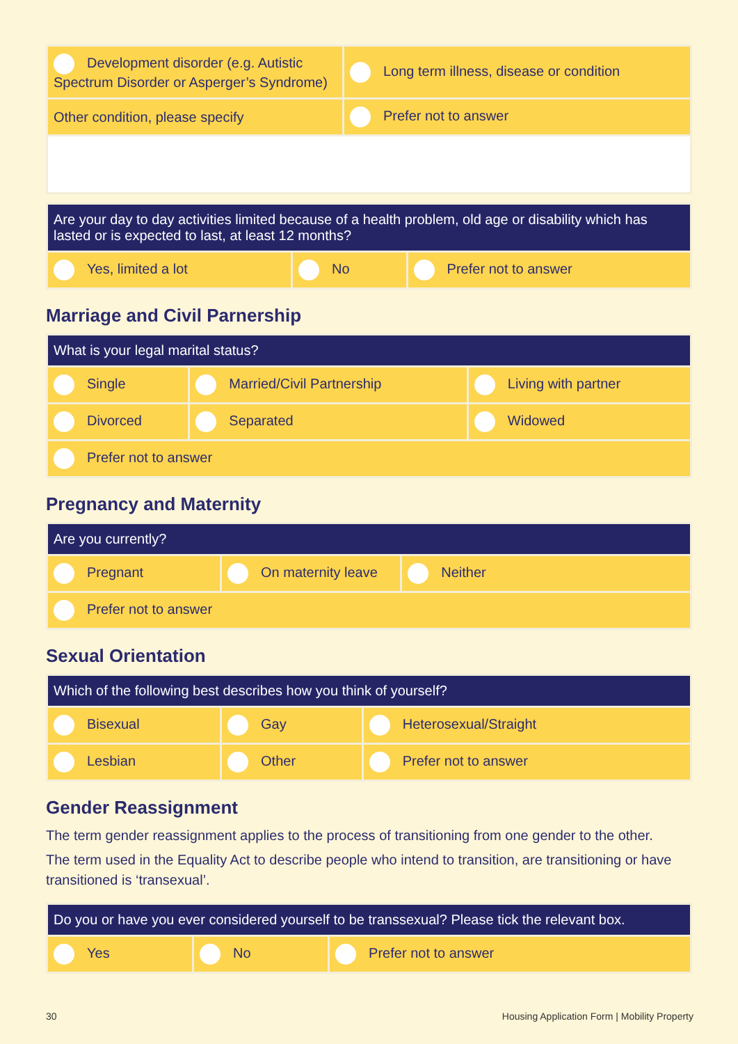| Development disorder (e.g. Autistic Spectrum Disorder or Asperger’s Syndrome) | Long term illness, disease or condition |
| Other condition, please specify | Prefer not to answer |
| Are your day to day activities limited because of a health problem, old age or disability which has lasted or is expected to last, at least 12 months? | | |
| --- | --- | --- |
| Yes, limited a lot | No | Prefer not to answer |
Marriage and Civil Parnership
| What is your legal marital status? | | |
| --- | --- | --- |
| Single | Married/Civil Partnership | Living with partner |
| Divorced | Separated | Widowed |
| Prefer not to answer | | |
Pregnancy and Maternity
| Are you currently? | | |
| --- | --- | --- |
| Pregnant | On maternity leave | Neither |
| Prefer not to answer | | |
Sexual Orientation
| Which of the following best describes how you think of yourself? | | |
| --- | --- | --- |
| Bisexual | Gay | Heterosexual/Straight |
| Lesbian | Other | Prefer not to answer |
Gender Reassignment
The term gender reassignment applies to the process of transitioning from one gender to the other.
The term used in the Equality Act to describe people who intend to transition, are transitioning or have transitioned is ‘transexual’.
| Do you or have you ever considered yourself to be transsexual? Please tick the relevant box. | | |
| --- | --- | --- |
| Yes | No | Prefer not to answer |
30 Housing Application Form | Mobility Property